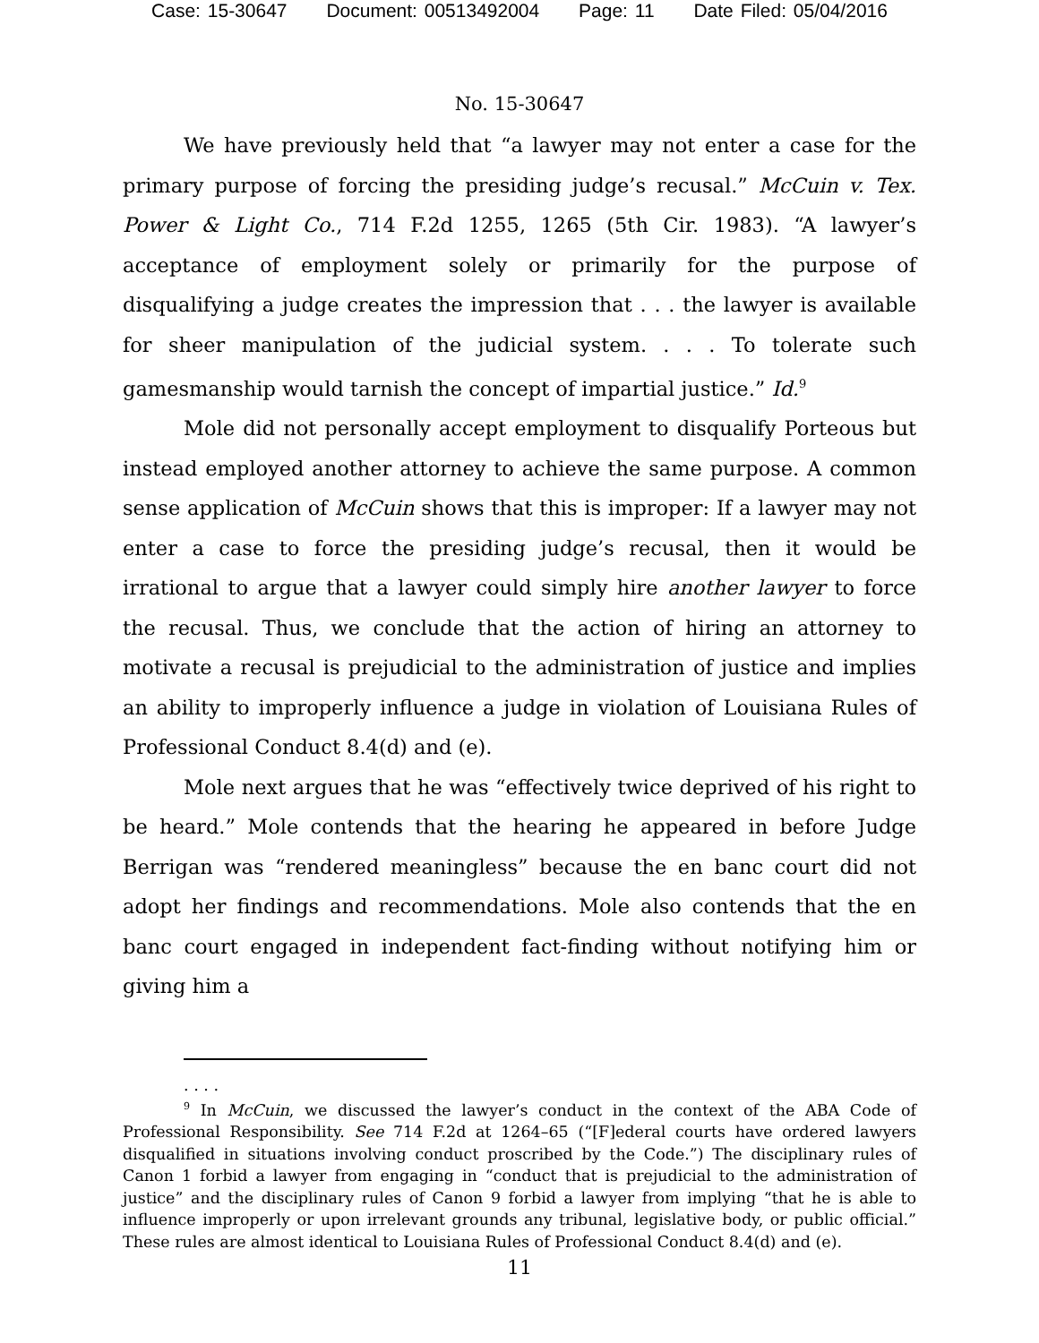Case: 15-30647 Document: 00513492004 Page: 11 Date Filed: 05/04/2016
No. 15-30647
We have previously held that “a lawyer may not enter a case for the primary purpose of forcing the presiding judge’s recusal.” McCuin v. Tex. Power & Light Co., 714 F.2d 1255, 1265 (5th Cir. 1983). “A lawyer’s acceptance of employment solely or primarily for the purpose of disqualifying a judge creates the impression that . . . the lawyer is available for sheer manipulation of the judicial system. . . . To tolerate such gamesmanship would tarnish the concept of impartial justice.” Id.<sup>9</sup>
Mole did not personally accept employment to disqualify Porteous but instead employed another attorney to achieve the same purpose. A common sense application of McCuin shows that this is improper: If a lawyer may not enter a case to force the presiding judge’s recusal, then it would be irrational to argue that a lawyer could simply hire another lawyer to force the recusal. Thus, we conclude that the action of hiring an attorney to motivate a recusal is prejudicial to the administration of justice and implies an ability to improperly influence a judge in violation of Louisiana Rules of Professional Conduct 8.4(d) and (e).
Mole next argues that he was “effectively twice deprived of his right to be heard.” Mole contends that the hearing he appeared in before Judge Berrigan was “rendered meaningless” because the en banc court did not adopt her findings and recommendations. Mole also contends that the en banc court engaged in independent fact-finding without notifying him or giving him a
. . . .
<sup>9</sup> In McCuin, we discussed the lawyer’s conduct in the context of the ABA Code of Professional Responsibility. See 714 F.2d at 1264–65 (“[F]ederal courts have ordered lawyers disqualified in situations involving conduct proscribed by the Code.”) The disciplinary rules of Canon 1 forbid a lawyer from engaging in “conduct that is prejudicial to the administration of justice” and the disciplinary rules of Canon 9 forbid a lawyer from implying “that he is able to influence improperly or upon irrelevant grounds any tribunal, legislative body, or public official.” These rules are almost identical to Louisiana Rules of Professional Conduct 8.4(d) and (e).
11